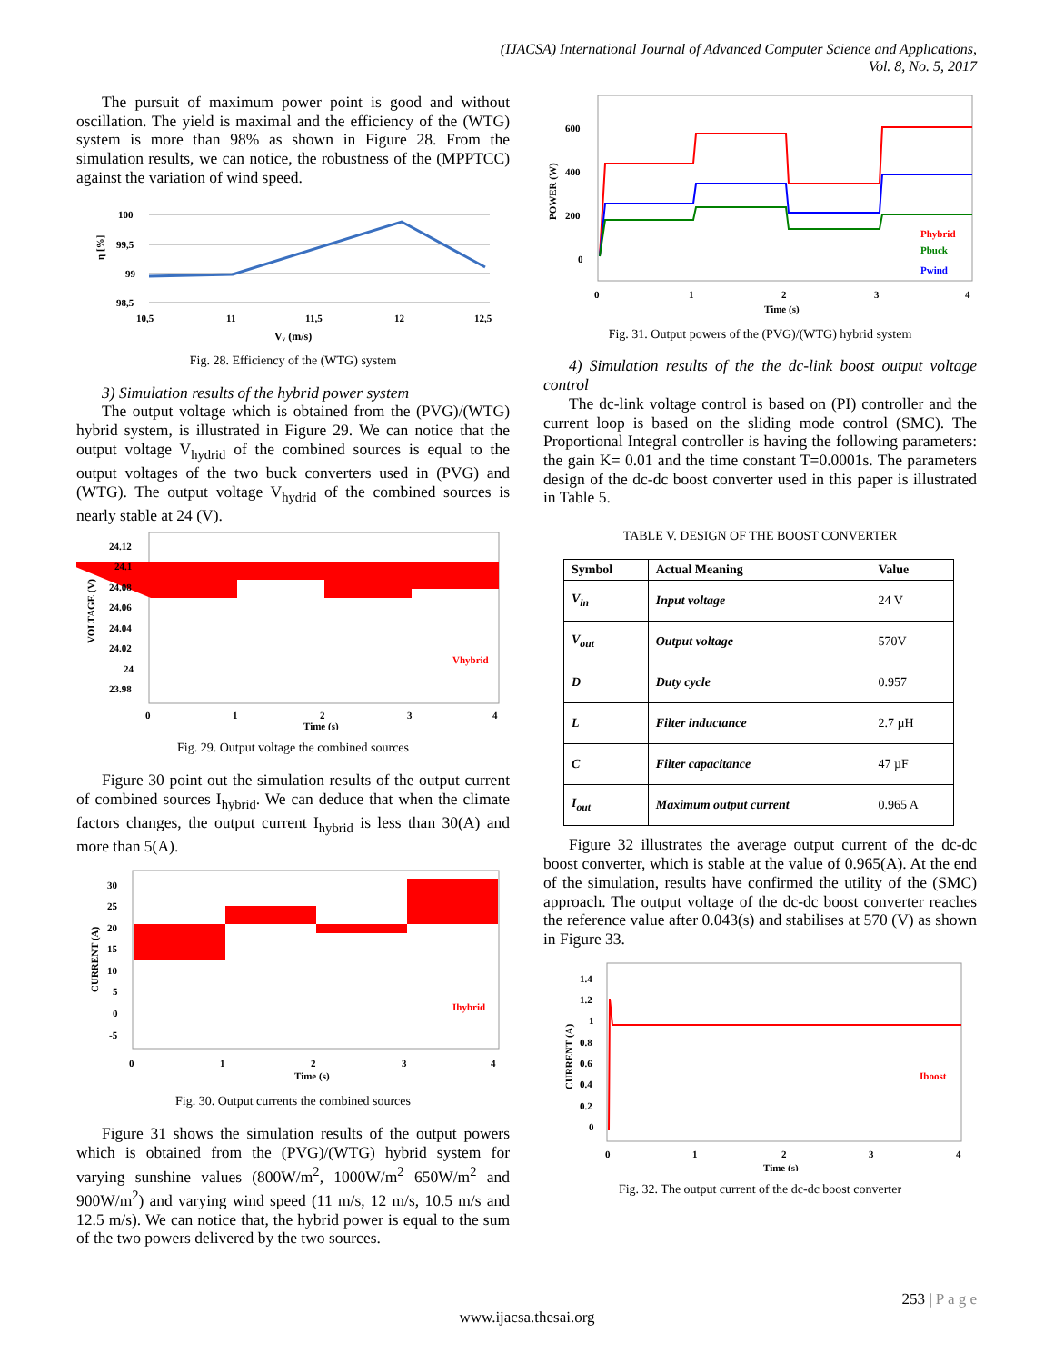(IJACSA) International Journal of Advanced Computer Science and Applications,
Vol. 8, No. 5, 2017
The pursuit of maximum power point is good and without oscillation. The yield is maximal and the efficiency of the (WTG) system is more than 98% as shown in Figure 28. From the simulation results, we can notice, the robustness of the (MPPTCC) against the variation of wind speed.
100
99,5
99
98,5
10,5
11
11,5
12
12,5
η [%]
Vᵥ (m/s)
Fig. 28. Efficiency of the (WTG) system
3) Simulation results of the hybrid power system
The output voltage which is obtained from the (PVG)/(WTG) hybrid system, is illustrated in Figure 29. We can notice that the output voltage V<sub>hydrid</sub> of the combined sources is equal to the output voltages of the two buck converters used in (PVG) and (WTG). The output voltage V<sub>hydrid</sub> of the combined sources is nearly stable at 24 (V).
24.12
24.1
24.08
24.06
24.04
24.02
24
23.98
VOLTAGE (V)
0
1
2
3
4
Time (s)
Vhybrid
Fig. 29. Output voltage the combined sources
Figure 30 point out the simulation results of the output current of combined sources I<sub>hybrid</sub>. We can deduce that when the climate factors changes, the output current I<sub>hybrid</sub> is less than 30(A) and more than 5(A).
30
25
20
15
10
5
0
-5
CURRENT (A)
0
1
2
3
4
Time (s)
Ihybrid
Fig. 30. Output currents the combined sources
Figure 31 shows the simulation results of the output powers which is obtained from the (PVG)/(WTG) hybrid system for varying sunshine values (800W/m<sup>2</sup>, 1000W/m<sup>2</sup> 650W/m<sup>2</sup> and 900W/m<sup>2</sup>) and varying wind speed (11 m/s, 12 m/s, 10.5 m/s and 12.5 m/s). We can notice that, the hybrid power is equal to the sum of the two powers delivered by the two sources.
600
400
200
0
POWER (W)
0
1
2
3
4
Time (s)
Phybrid
Pbuck
Pwind
Fig. 31. Output powers of the (PVG)/(WTG) hybrid system
4) Simulation results of the the dc-link boost output voltage control
The dc-link voltage control is based on (PI) controller and the current loop is based on the sliding mode control (SMC). The Proportional Integral controller is having the following parameters: the gain K= 0.01 and the time constant T=0.0001s. The parameters design of the dc-dc boost converter used in this paper is illustrated in Table 5.
TABLE V. DESIGN OF THE BOOST CONVERTER
| Symbol | Actual Meaning | Value |
| --- | --- | --- |
| V<sub>in</sub> | Input voltage | 24 V |
| V<sub>out</sub> | Output voltage | 570V |
| D | Duty cycle | 0.957 |
| L | Filter inductance | 2.7 µH |
| C | Filter capacitance | 47 µF |
| I<sub>out</sub> | Maximum output current | 0.965 A |
Figure 32 illustrates the average output current of the dc-dc boost converter, which is stable at the value of 0.965(A). At the end of the simulation, results have confirmed the utility of the (SMC) approach. The output voltage of the dc-dc boost converter reaches the reference value after 0.043(s) and stabilises at 570 (V) as shown in Figure 33.
1.4
1.2
1
0.8
0.6
0.4
0.2
0
CURRENT (A)
0
1
2
3
4
Time (s)
Iboost
Fig. 32. The output current of the dc-dc boost converter
253 | P a g e
www.ijacsa.thesai.org